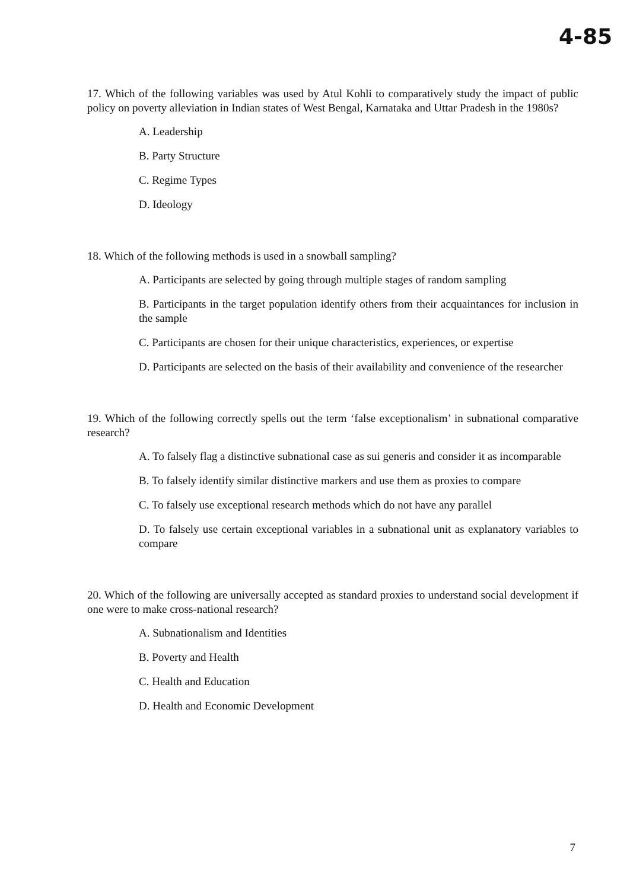4-85
17. Which of the following variables was used by Atul Kohli to comparatively study the impact of public policy on poverty alleviation in Indian states of West Bengal, Karnataka and Uttar Pradesh in the 1980s?
A. Leadership
B. Party Structure
C. Regime Types
D. Ideology
18. Which of the following methods is used in a snowball sampling?
A. Participants are selected by going through multiple stages of random sampling
B. Participants in the target population identify others from their acquaintances for inclusion in the sample
C. Participants are chosen for their unique characteristics, experiences, or expertise
D. Participants are selected on the basis of their availability and convenience of the researcher
19. Which of the following correctly spells out the term ‘false exceptionalism’ in subnational comparative research?
A. To falsely flag a distinctive subnational case as sui generis and consider it as incomparable
B. To falsely identify similar distinctive markers and use them as proxies to compare
C. To falsely use exceptional research methods which do not have any parallel
D. To falsely use certain exceptional variables in a subnational unit as explanatory variables to compare
20. Which of the following are universally accepted as standard proxies to understand social development if one were to make cross-national research?
A. Subnationalism and Identities
B. Poverty and Health
C. Health and Education
D. Health and Economic Development
7